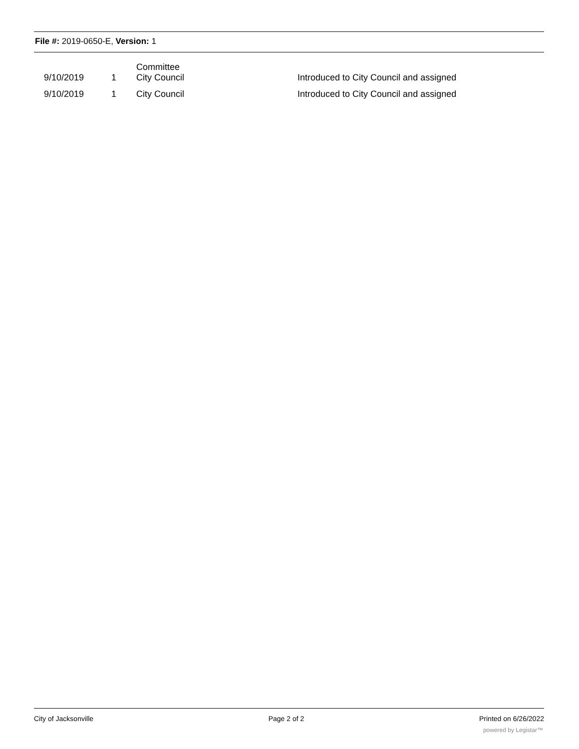File #: 2019-0650-E, Version: 1
| | 9/10/2019 | 1 | Committee City Council | Introduced to City Council and assigned |
| | 9/10/2019 | 1 | City Council | Introduced to City Council and assigned |
City of Jacksonville Page 2 of 2 Printed on 6/26/2022
powered by Legistar™